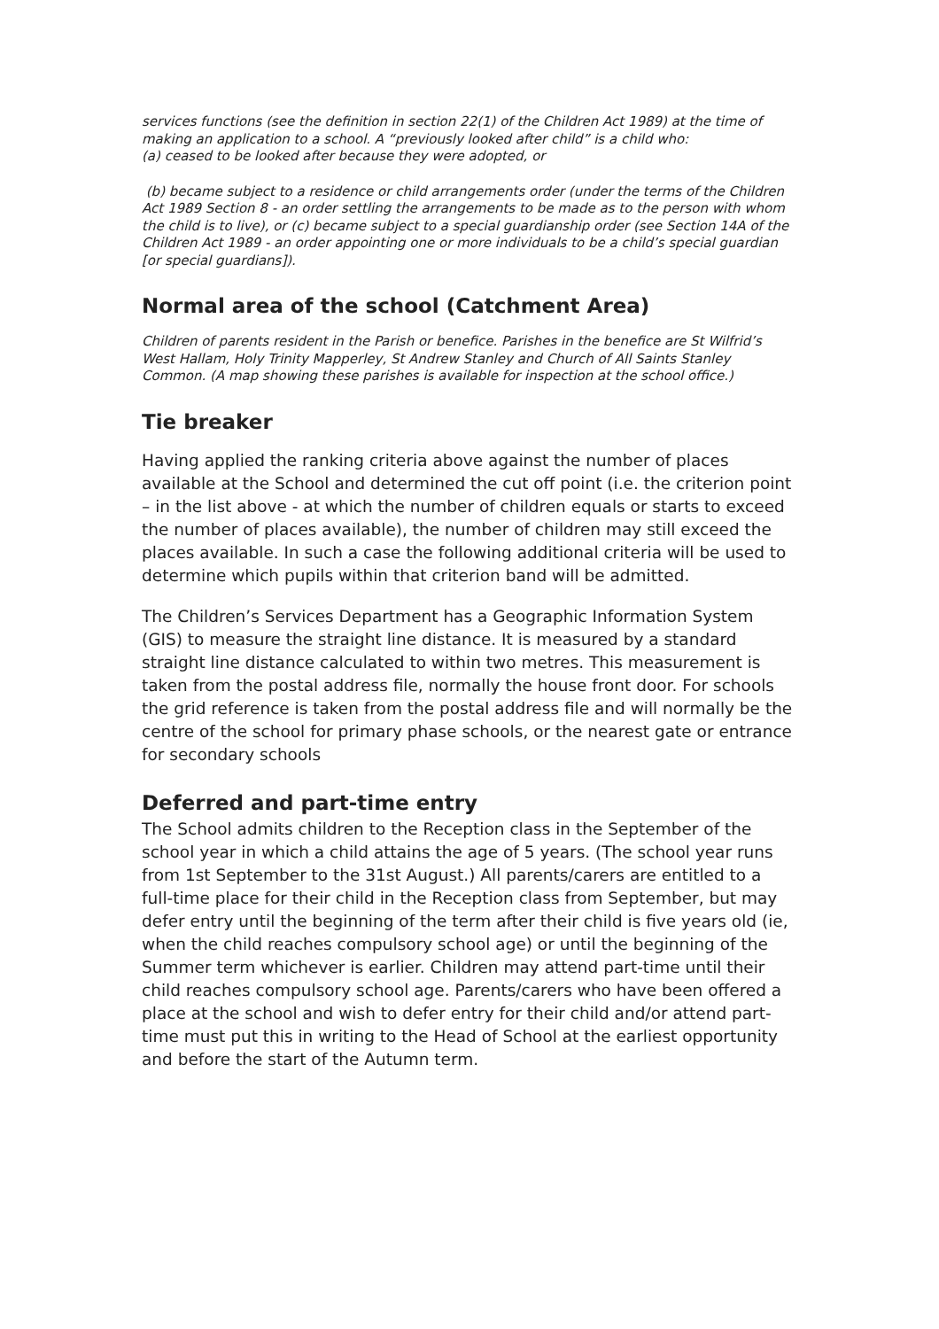services functions (see the definition in section 22(1) of the Children Act 1989) at the time of making an application to a school. A “previously looked after child” is a child who:
(a) ceased to be looked after because they were adopted, or
(b) became subject to a residence or child arrangements order (under the terms of the Children Act 1989 Section 8 - an order settling the arrangements to be made as to the person with whom the child is to live), or (c) became subject to a special guardianship order (see Section 14A of the Children Act 1989 - an order appointing one or more individuals to be a child’s special guardian [or special guardians]).
Normal area of the school (Catchment Area)
Children of parents resident in the Parish or benefice. Parishes in the benefice are St Wilfrid’s West Hallam, Holy Trinity Mapperley, St Andrew Stanley and Church of All Saints Stanley Common. (A map showing these parishes is available for inspection at the school office.)
Tie breaker
Having applied the ranking criteria above against the number of places available at the School and determined the cut off point (i.e. the criterion point – in the list above - at which the number of children equals or starts to exceed the number of places available), the number of children may still exceed the places available. In such a case the following additional criteria will be used to determine which pupils within that criterion band will be admitted.
The Children’s Services Department has a Geographic Information System (GIS) to measure the straight line distance. It is measured by a standard straight line distance calculated to within two metres. This measurement is taken from the postal address file, normally the house front door. For schools the grid reference is taken from the postal address file and will normally be the centre of the school for primary phase schools, or the nearest gate or entrance for secondary schools
Deferred and part-time entry
The School admits children to the Reception class in the September of the school year in which a child attains the age of 5 years. (The school year runs from 1st September to the 31st August.) All parents/carers are entitled to a full-time place for their child in the Reception class from September, but may defer entry until the beginning of the term after their child is five years old (ie, when the child reaches compulsory school age) or until the beginning of the Summer term whichever is earlier. Children may attend part-time until their child reaches compulsory school age. Parents/carers who have been offered a place at the school and wish to defer entry for their child and/or attend part-time must put this in writing to the Head of School at the earliest opportunity and before the start of the Autumn term.